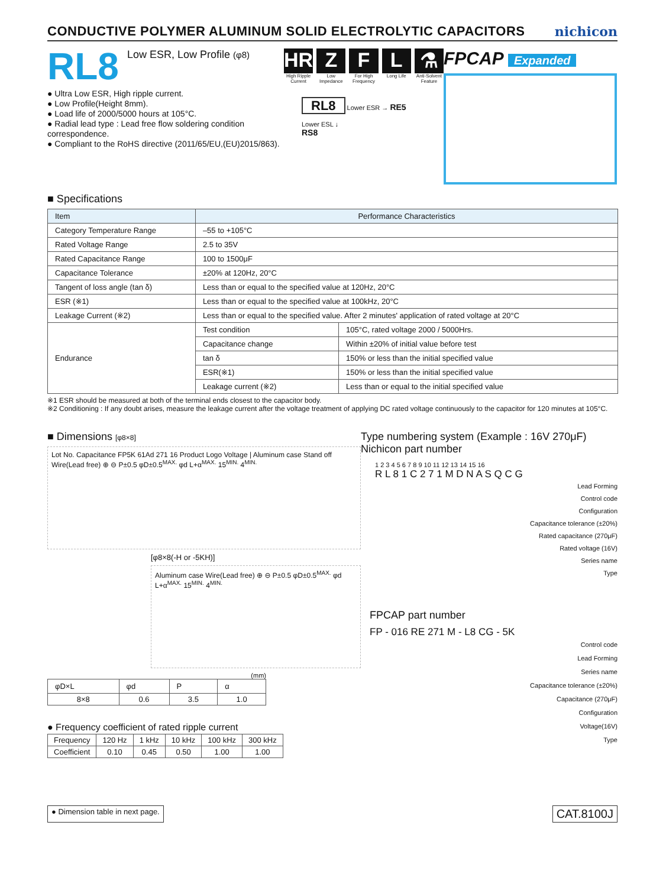CONDUCTIVE POLYMER ALUMINUM SOLID ELECTROLYTIC CAPACITORS
nichicon
RL8 Low ESR, Low Profile (φ8)
● Ultra Low ESR, High ripple current.
● Low Profile(Height 8mm).
● Load life of 2000/5000 hours at 105°C.
● Radial lead type : Lead free flow soldering condition correspondence.
● Compliant to the RoHS directive (2011/65/EU,(EU)2015/863).
HR
High Ripple Current
Z
Low Impedance
F
For High Frequency
L
Long Life
⚗
Anti-Solvent Feature
RL8 Lower ESR → RE5
Lower ESL ↓
RS8
FPCAP Expanded
■ Specifications
| Item | Performance Characteristics | |
| --- | --- | --- |
| Category Temperature Range | –55 to +105°C | |
| Rated Voltage Range | 2.5 to 35V | |
| Rated Capacitance Range | 100 to 1500μF | |
| Capacitance Tolerance | ±20% at 120Hz, 20°C | |
| Tangent of loss angle (tan δ) | Less than or equal to the specified value at 120Hz, 20°C | |
| ESR (※1) | Less than or equal to the specified value at 100kHz, 20°C | |
| Leakage Current (※2) | Less than or equal to the specified value. After 2 minutes' application of rated voltage at 20°C | |
| Endurance | Test condition | 105°C, rated voltage 2000 / 5000Hrs. |
| | Capacitance change | Within ±20% of initial value before test |
| | tan δ | 150% or less than the initial specified value |
| | ESR(※1) | 150% or less than the initial specified value |
| | Leakage current (※2) | Less than or equal to the initial specified value |
※1 ESR should be measured at both of the terminal ends closest to the capacitor body.
※2 Conditioning : If any doubt arises, measure the leakage current after the voltage treatment of applying DC rated voltage continuously to the capacitor for 120 minutes at 105°C.
■ Dimensions [φ8×8]
Lot No. Capacitance FP5K 61Ad 271 16 Product Logo Voltage | Aluminum case Stand off Wire(Lead free) ⊕ ⊖ P±0.5 φD±0.5<sup>MAX.</sup> φd L+α<sup>MAX.</sup> 15<sup>MIN.</sup> 4<sup>MIN.</sup>
[φ8×8(-H or -5KH)]
Aluminum case Wire(Lead free) ⊕ ⊖ P±0.5 φD±0.5<sup>MAX.</sup> φd L+α<sup>MAX.</sup> 15<sup>MIN.</sup> 4<sup>MIN.</sup>
(mm)
| φD×L | φd | P | α |
| --- | --- | --- | --- |
| 8×8 | 0.6 | 3.5 | 1.0 |
● Frequency coefficient of rated ripple current
| Frequency | 120 Hz | 1 kHz | 10 kHz | 100 kHz | 300 kHz |
| Coefficient | 0.10 | 0.45 | 0.50 | 1.00 | 1.00 |
Type numbering system (Example : 16V 270μF)
Nichicon part number
1 2 3 4 5 6 7 8 9 10 11 12 13 14 15 16
R L 8 1 C 2 7 1 M D N A S Q C G
Lead Forming
Control code
Configuration
Capacitance tolerance (±20%)
Rated capacitance (270μF)
Rated voltage (16V)
Series name
Type
FPCAP part number
FP - 016 RE 271 M - L8 CG - 5K
Control code
Lead Forming
Series name
Capacitance tolerance (±20%)
Capacitance (270μF)
Configuration
Voltage(16V)
Type
● Dimension table in next page. CAT.8100J